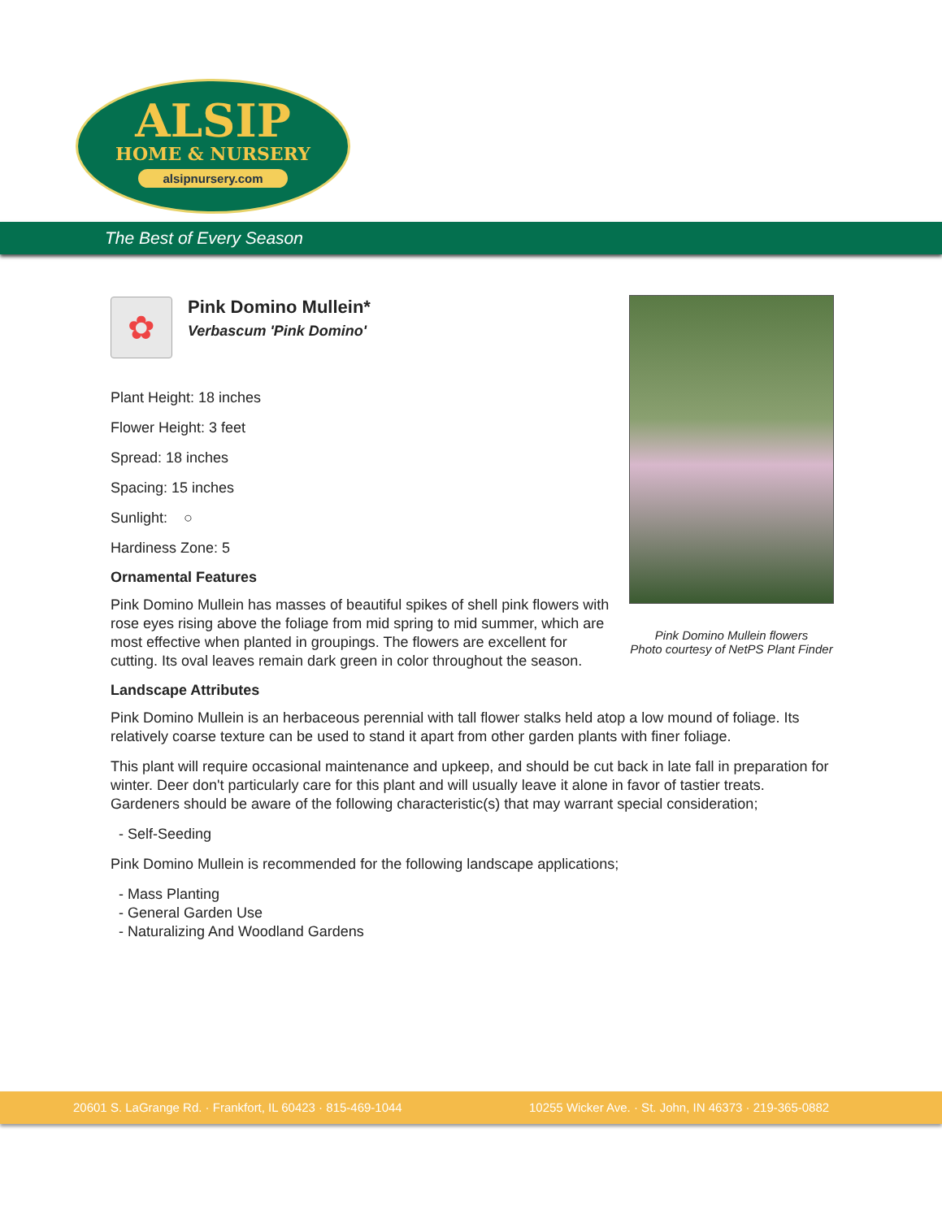ALSIP
HOME & NURSERY
alsipnursery.com
The Best of Every Season
Pink Domino Mullein flowers
Photo courtesy of NetPS Plant Finder
✿
Pink Domino Mullein*
Verbascum 'Pink Domino'
Plant Height: 18 inches
Flower Height: 3 feet
Spread: 18 inches
Spacing: 15 inches
Sunlight: ○
Hardiness Zone: 5
Ornamental Features
Pink Domino Mullein has masses of beautiful spikes of shell pink flowers with rose eyes rising above the foliage from mid spring to mid summer, which are most effective when planted in groupings. The flowers are excellent for cutting. Its oval leaves remain dark green in color throughout the season.
Landscape Attributes
Pink Domino Mullein is an herbaceous perennial with tall flower stalks held atop a low mound of foliage. Its relatively coarse texture can be used to stand it apart from other garden plants with finer foliage.
This plant will require occasional maintenance and upkeep, and should be cut back in late fall in preparation for winter. Deer don't particularly care for this plant and will usually leave it alone in favor of tastier treats. Gardeners should be aware of the following characteristic(s) that may warrant special consideration;
- Self-Seeding
Pink Domino Mullein is recommended for the following landscape applications;
- Mass Planting
- General Garden Use
- Naturalizing And Woodland Gardens
20601 S. LaGrange Rd. · Frankfort, IL 60423 · 815-469-1044 10255 Wicker Ave. · St. John, IN 46373 · 219-365-0882